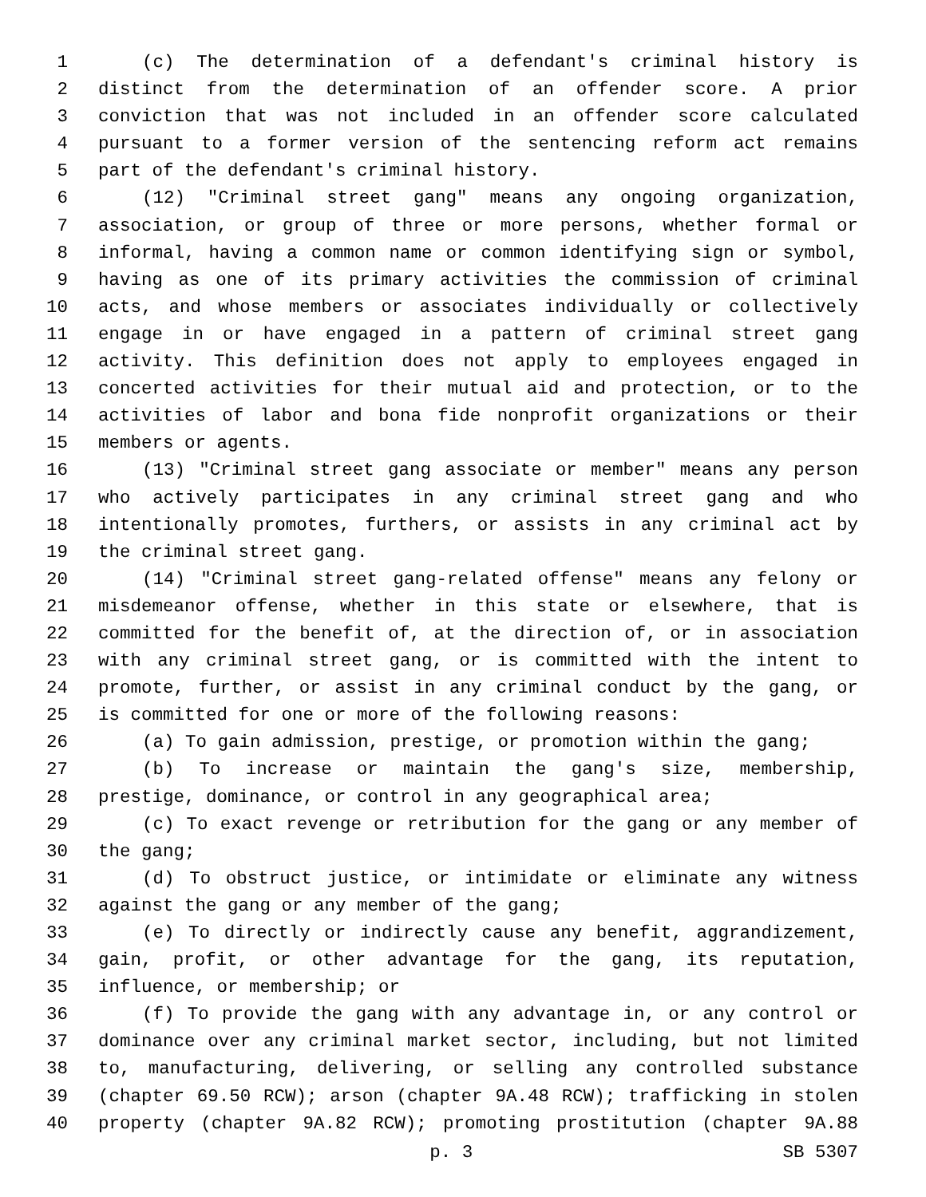1 (c) The determination of a defendant's criminal history is
2 distinct from the determination of an offender score. A prior
3 conviction that was not included in an offender score calculated
4 pursuant to a former version of the sentencing reform act remains
5 part of the defendant's criminal history.
6 (12) "Criminal street gang" means any ongoing organization,
7 association, or group of three or more persons, whether formal or
8 informal, having a common name or common identifying sign or symbol,
9 having as one of its primary activities the commission of criminal
10 acts, and whose members or associates individually or collectively
11 engage in or have engaged in a pattern of criminal street gang
12 activity. This definition does not apply to employees engaged in
13 concerted activities for their mutual aid and protection, or to the
14 activities of labor and bona fide nonprofit organizations or their
15 members or agents.
16 (13) "Criminal street gang associate or member" means any person
17 who actively participates in any criminal street gang and who
18 intentionally promotes, furthers, or assists in any criminal act by
19 the criminal street gang.
20 (14) "Criminal street gang-related offense" means any felony or
21 misdemeanor offense, whether in this state or elsewhere, that is
22 committed for the benefit of, at the direction of, or in association
23 with any criminal street gang, or is committed with the intent to
24 promote, further, or assist in any criminal conduct by the gang, or
25 is committed for one or more of the following reasons:
26 (a) To gain admission, prestige, or promotion within the gang;
27 (b) To increase or maintain the gang's size, membership,
28 prestige, dominance, or control in any geographical area;
29 (c) To exact revenge or retribution for the gang or any member of
30 the gang;
31 (d) To obstruct justice, or intimidate or eliminate any witness
32 against the gang or any member of the gang;
33 (e) To directly or indirectly cause any benefit, aggrandizement,
34 gain, profit, or other advantage for the gang, its reputation,
35 influence, or membership; or
36 (f) To provide the gang with any advantage in, or any control or
37 dominance over any criminal market sector, including, but not limited
38 to, manufacturing, delivering, or selling any controlled substance
39 (chapter 69.50 RCW); arson (chapter 9A.48 RCW); trafficking in stolen
40 property (chapter 9A.82 RCW); promoting prostitution (chapter 9A.88
p. 3 SB 5307